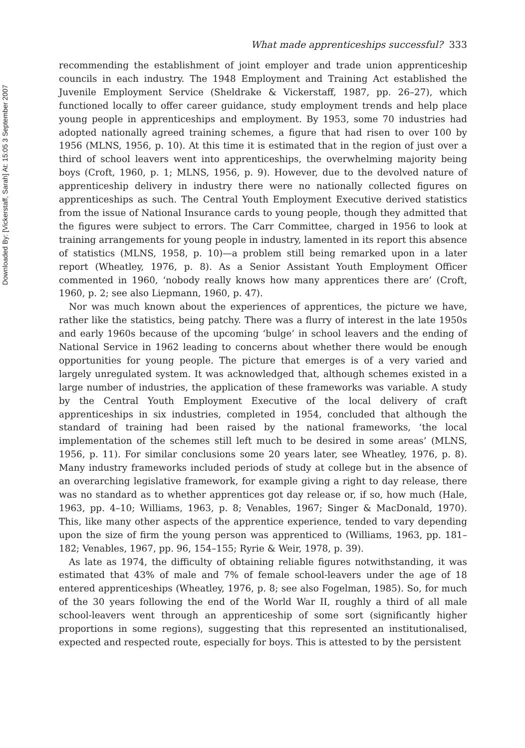Downloaded By: [Vickerstaff, Sarah] At: 15:05 3 September 2007
What made apprenticeships successful? 333
recommending the establishment of joint employer and trade union apprenticeship councils in each industry. The 1948 Employment and Training Act established the Juvenile Employment Service (Sheldrake & Vickerstaff, 1987, pp. 26–27), which functioned locally to offer career guidance, study employment trends and help place young people in apprenticeships and employment. By 1953, some 70 industries had adopted nationally agreed training schemes, a figure that had risen to over 100 by 1956 (MLNS, 1956, p. 10). At this time it is estimated that in the region of just over a third of school leavers went into apprenticeships, the overwhelming majority being boys (Croft, 1960, p. 1; MLNS, 1956, p. 9). However, due to the devolved nature of apprenticeship delivery in industry there were no nationally collected figures on apprenticeships as such. The Central Youth Employment Executive derived statistics from the issue of National Insurance cards to young people, though they admitted that the figures were subject to errors. The Carr Committee, charged in 1956 to look at training arrangements for young people in industry, lamented in its report this absence of statistics (MLNS, 1958, p. 10)—a problem still being remarked upon in a later report (Wheatley, 1976, p. 8). As a Senior Assistant Youth Employment Officer commented in 1960, ‘nobody really knows how many apprentices there are’ (Croft, 1960, p. 2; see also Liepmann, 1960, p. 47).
Nor was much known about the experiences of apprentices, the picture we have, rather like the statistics, being patchy. There was a flurry of interest in the late 1950s and early 1960s because of the upcoming ‘bulge’ in school leavers and the ending of National Service in 1962 leading to concerns about whether there would be enough opportunities for young people. The picture that emerges is of a very varied and largely unregulated system. It was acknowledged that, although schemes existed in a large number of industries, the application of these frameworks was variable. A study by the Central Youth Employment Executive of the local delivery of craft apprenticeships in six industries, completed in 1954, concluded that although the standard of training had been raised by the national frameworks, ‘the local implementation of the schemes still left much to be desired in some areas’ (MLNS, 1956, p. 11). For similar conclusions some 20 years later, see Wheatley, 1976, p. 8). Many industry frameworks included periods of study at college but in the absence of an overarching legislative framework, for example giving a right to day release, there was no standard as to whether apprentices got day release or, if so, how much (Hale, 1963, pp. 4–10; Williams, 1963, p. 8; Venables, 1967; Singer & MacDonald, 1970). This, like many other aspects of the apprentice experience, tended to vary depending upon the size of firm the young person was apprenticed to (Williams, 1963, pp. 181–182; Venables, 1967, pp. 96, 154–155; Ryrie & Weir, 1978, p. 39).
As late as 1974, the difficulty of obtaining reliable figures notwithstanding, it was estimated that 43% of male and 7% of female school-leavers under the age of 18 entered apprenticeships (Wheatley, 1976, p. 8; see also Fogelman, 1985). So, for much of the 30 years following the end of the World War II, roughly a third of all male school-leavers went through an apprenticeship of some sort (significantly higher proportions in some regions), suggesting that this represented an institutionalised, expected and respected route, especially for boys. This is attested to by the persistent